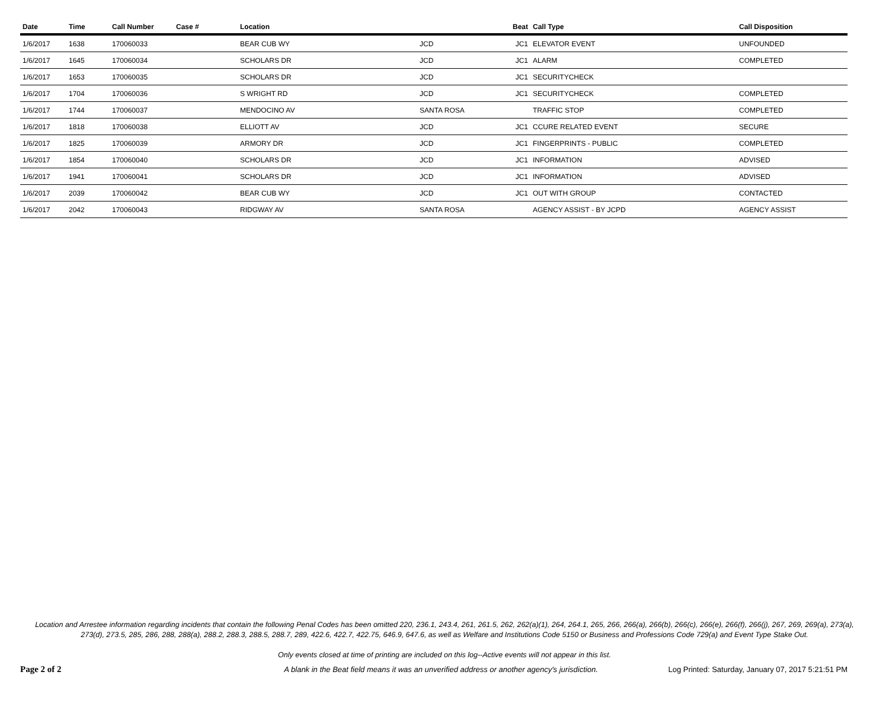| Date | Time | Call Number | Case # | Location | | Beat | Call Type | Call Disposition |
| --- | --- | --- | --- | --- | --- | --- | --- | --- |
| 1/6/2017 | 1638 | 170060033 | | BEAR CUB WY | JCD | JC1 | ELEVATOR EVENT | UNFOUNDED |
| 1/6/2017 | 1645 | 170060034 | | SCHOLARS DR | JCD | JC1 | ALARM | COMPLETED |
| 1/6/2017 | 1653 | 170060035 | | SCHOLARS DR | JCD | JC1 | SECURITYCHECK | |
| 1/6/2017 | 1704 | 170060036 | | S WRIGHT RD | JCD | JC1 | SECURITYCHECK | COMPLETED |
| 1/6/2017 | 1744 | 170060037 | | MENDOCINO AV | SANTA ROSA | | TRAFFIC STOP | COMPLETED |
| 1/6/2017 | 1818 | 170060038 | | ELLIOTT AV | JCD | JC1 | CCURE RELATED EVENT | SECURE |
| 1/6/2017 | 1825 | 170060039 | | ARMORY DR | JCD | JC1 | FINGERPRINTS - PUBLIC | COMPLETED |
| 1/6/2017 | 1854 | 170060040 | | SCHOLARS DR | JCD | JC1 | INFORMATION | ADVISED |
| 1/6/2017 | 1941 | 170060041 | | SCHOLARS DR | JCD | JC1 | INFORMATION | ADVISED |
| 1/6/2017 | 2039 | 170060042 | | BEAR CUB WY | JCD | JC1 | OUT WITH GROUP | CONTACTED |
| 1/6/2017 | 2042 | 170060043 | | RIDGWAY AV | SANTA ROSA | | AGENCY ASSIST - BY JCPD | AGENCY ASSIST |
Location and Arrestee information regarding incidents that contain the following Penal Codes has been omitted 220, 236.1, 243.4, 261, 261.5, 262, 262(a)(1), 264, 264.1, 265, 266, 266(a), 266(b), 266(c), 266(e), 266(f), 266(j), 267, 269, 269(a), 273(a), 273(d), 273.5, 285, 286, 288, 288(a), 288.2, 288.3, 288.5, 288.7, 289, 422.6, 422.7, 422.75, 646.9, 647.6, as well as Welfare and Institutions Code 5150 or Business and Professions Code 729(a) and Event Type Stake Out.
Only events closed at time of printing are included on this log--Active events will not appear in this list.
Page 2 of 2 A blank in the Beat field means it was an unverified address or another agency's jurisdiction. Log Printed: Saturday, January 07, 2017 5:21:51 PM